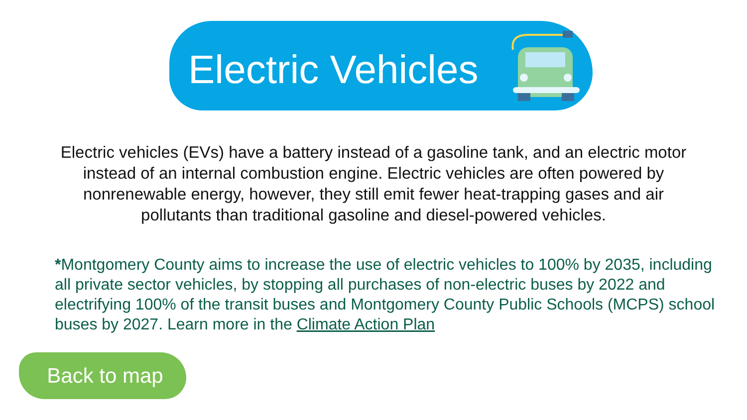Electric Vehicles
Electric vehicles (EVs) have a battery instead of a gasoline tank, and an electric motor instead of an internal combustion engine. Electric vehicles are often powered by nonrenewable energy, however, they still emit fewer heat-trapping gases and air pollutants than traditional gasoline and diesel-powered vehicles.
*Montgomery County aims to increase the use of electric vehicles to 100% by 2035, including all private sector vehicles, by stopping all purchases of non-electric buses by 2022 and electrifying 100% of the transit buses and Montgomery County Public Schools (MCPS) school buses by 2027. Learn more in the Climate Action Plan
Back to map